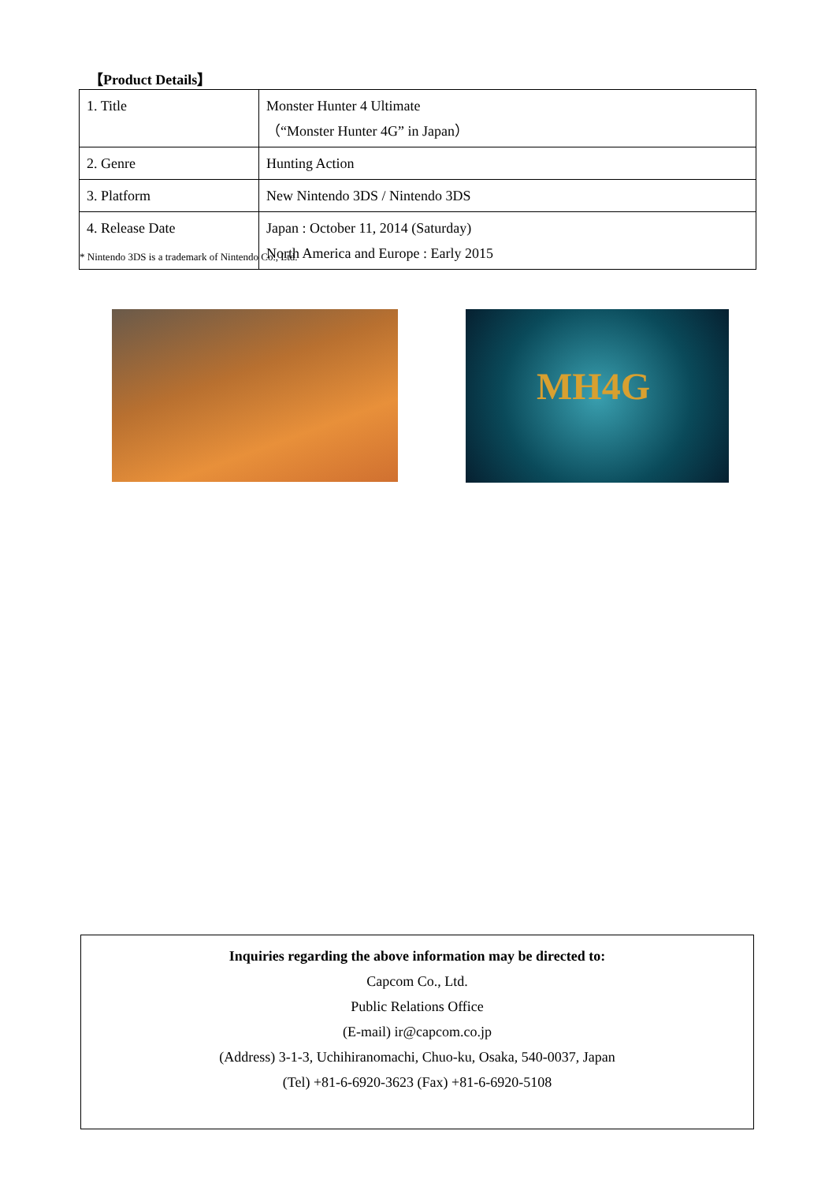【Product Details】
| 1. Title | Monster Hunter 4 Ultimate （“Monster Hunter 4G” in Japan） |
| 2. Genre | Hunting Action |
| 3. Platform | New Nintendo 3DS / Nintendo 3DS |
| 4. Release Date | Japan : October 11, 2014 (Saturday) North America and Europe : Early 2015 |
* Nintendo 3DS is a trademark of Nintendo Co., Ltd.
MH4G
Inquiries regarding the above information may be directed to:
Capcom Co., Ltd.
Public Relations Office
(E-mail) ir@capcom.co.jp
(Address) 3-1-3, Uchihiranomachi, Chuo-ku, Osaka, 540-0037, Japan
(Tel) +81-6-6920-3623 (Fax) +81-6-6920-5108